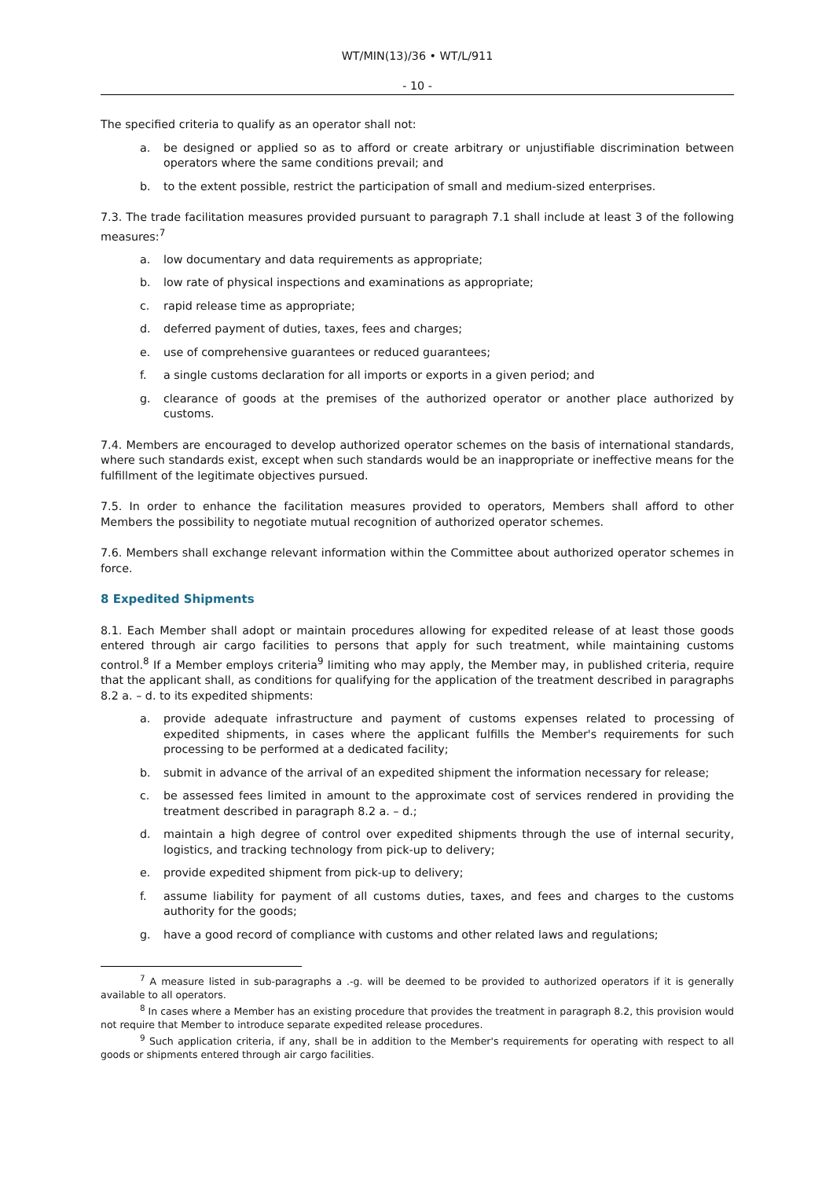WT/MIN(13)/36 • WT/L/911
- 10 -
The specified criteria to qualify as an operator shall not:
a. be designed or applied so as to afford or create arbitrary or unjustifiable discrimination between operators where the same conditions prevail; and
b. to the extent possible, restrict the participation of small and medium-sized enterprises.
7.3. The trade facilitation measures provided pursuant to paragraph 7.1 shall include at least 3 of the following measures:<sup>7</sup>
a. low documentary and data requirements as appropriate;
b. low rate of physical inspections and examinations as appropriate;
c. rapid release time as appropriate;
d. deferred payment of duties, taxes, fees and charges;
e. use of comprehensive guarantees or reduced guarantees;
f. a single customs declaration for all imports or exports in a given period; and
g. clearance of goods at the premises of the authorized operator or another place authorized by customs.
7.4. Members are encouraged to develop authorized operator schemes on the basis of international standards, where such standards exist, except when such standards would be an inappropriate or ineffective means for the fulfillment of the legitimate objectives pursued.
7.5. In order to enhance the facilitation measures provided to operators, Members shall afford to other Members the possibility to negotiate mutual recognition of authorized operator schemes.
7.6. Members shall exchange relevant information within the Committee about authorized operator schemes in force.
8 Expedited Shipments
8.1. Each Member shall adopt or maintain procedures allowing for expedited release of at least those goods entered through air cargo facilities to persons that apply for such treatment, while maintaining customs control.<sup>8</sup> If a Member employs criteria<sup>9</sup> limiting who may apply, the Member may, in published criteria, require that the applicant shall, as conditions for qualifying for the application of the treatment described in paragraphs 8.2 a. – d. to its expedited shipments:
a. provide adequate infrastructure and payment of customs expenses related to processing of expedited shipments, in cases where the applicant fulfills the Member's requirements for such processing to be performed at a dedicated facility;
b. submit in advance of the arrival of an expedited shipment the information necessary for release;
c. be assessed fees limited in amount to the approximate cost of services rendered in providing the treatment described in paragraph 8.2 a. – d.;
d. maintain a high degree of control over expedited shipments through the use of internal security, logistics, and tracking technology from pick-up to delivery;
e. provide expedited shipment from pick-up to delivery;
f. assume liability for payment of all customs duties, taxes, and fees and charges to the customs authority for the goods;
g. have a good record of compliance with customs and other related laws and regulations;
<sup>7</sup> A measure listed in sub-paragraphs a .-g. will be deemed to be provided to authorized operators if it is generally available to all operators.
<sup>8</sup> In cases where a Member has an existing procedure that provides the treatment in paragraph 8.2, this provision would not require that Member to introduce separate expedited release procedures.
<sup>9</sup> Such application criteria, if any, shall be in addition to the Member's requirements for operating with respect to all goods or shipments entered through air cargo facilities.